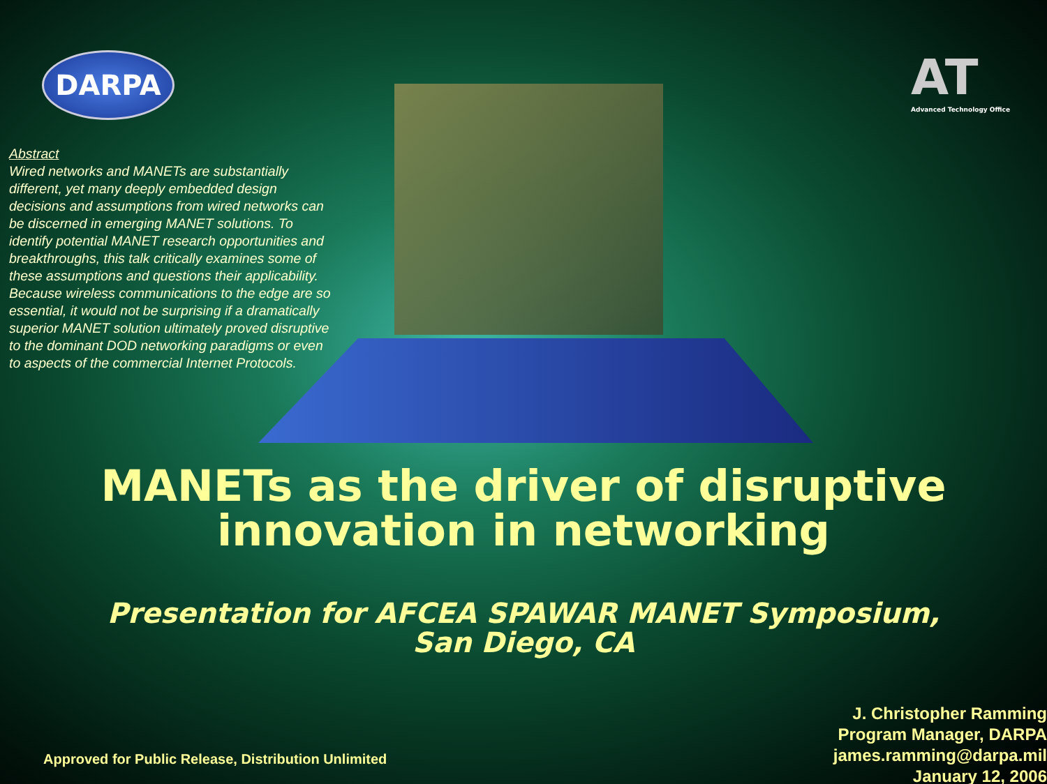DARPA
AT
Advanced Technology Office
Abstract
Wired networks and MANETs are substantially different, yet many deeply embedded design decisions and assumptions from wired networks can be discerned in emerging MANET solutions. To identify potential MANET research opportunities and breakthroughs, this talk critically examines some of these assumptions and questions their applicability. Because wireless communications to the edge are so essential, it would not be surprising if a dramatically superior MANET solution ultimately proved disruptive to the dominant DOD networking paradigms or even to aspects of the commercial Internet Protocols.
MANETs as the driver of disruptive
innovation in networking
Presentation for AFCEA SPAWAR MANET Symposium,
San Diego, CA
Approved for Public Release, Distribution Unlimited
J. Christopher Ramming
Program Manager, DARPA
james.ramming@darpa.mil
January 12, 2006